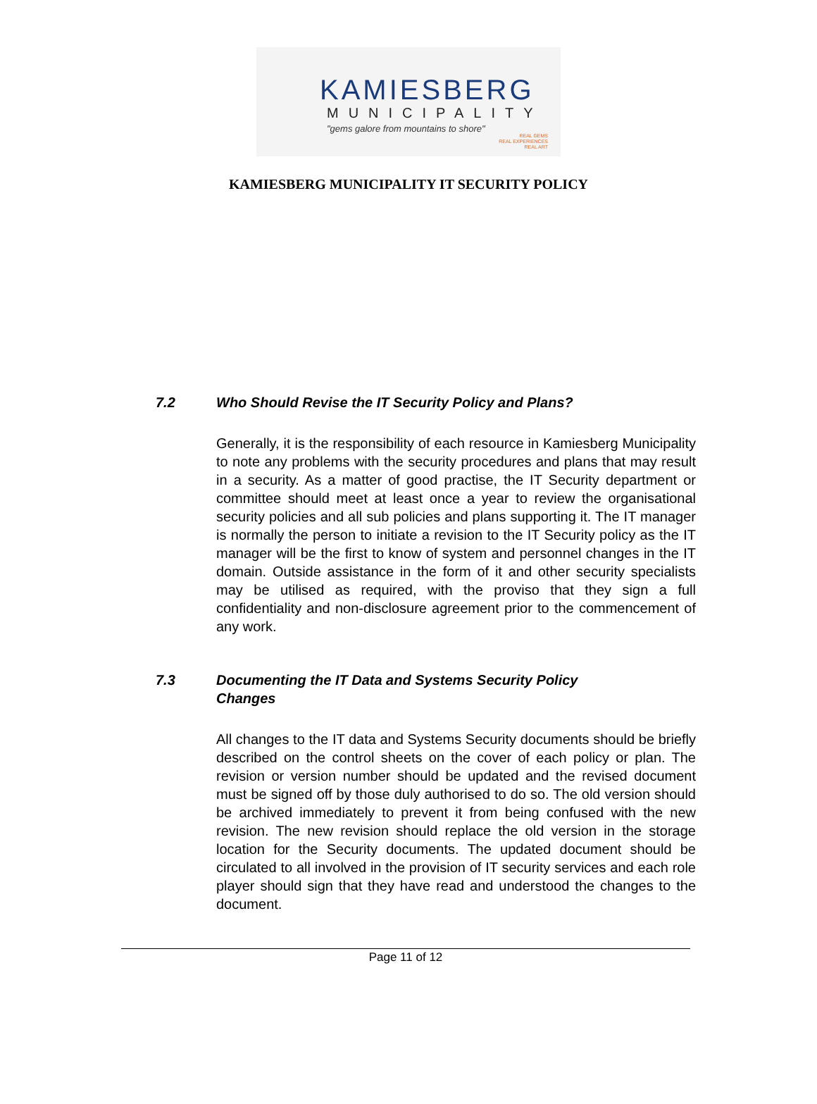KAMIESBERG
MUNICIPALITY
"gems galore from mountains to shore"
REAL GEMS
REAL EXPERIENCES
REAL ART
KAMIESBERG MUNICIPALITY IT SECURITY POLICY
7.2 Who Should Revise the IT Security Policy and Plans?
Generally, it is the responsibility of each resource in Kamiesberg Municipality to note any problems with the security procedures and plans that may result in a security. As a matter of good practise, the IT Security department or committee should meet at least once a year to review the organisational security policies and all sub policies and plans supporting it. The IT manager is normally the person to initiate a revision to the IT Security policy as the IT manager will be the first to know of system and personnel changes in the IT domain. Outside assistance in the form of it and other security specialists may be utilised as required, with the proviso that they sign a full confidentiality and non-disclosure agreement prior to the commencement of any work.
7.3 Documenting the IT Data and Systems Security Policy
Changes
All changes to the IT data and Systems Security documents should be briefly described on the control sheets on the cover of each policy or plan. The revision or version number should be updated and the revised document must be signed off by those duly authorised to do so. The old version should be archived immediately to prevent it from being confused with the new revision. The new revision should replace the old version in the storage location for the Security documents. The updated document should be circulated to all involved in the provision of IT security services and each role player should sign that they have read and understood the changes to the document.
Page 11 of 12